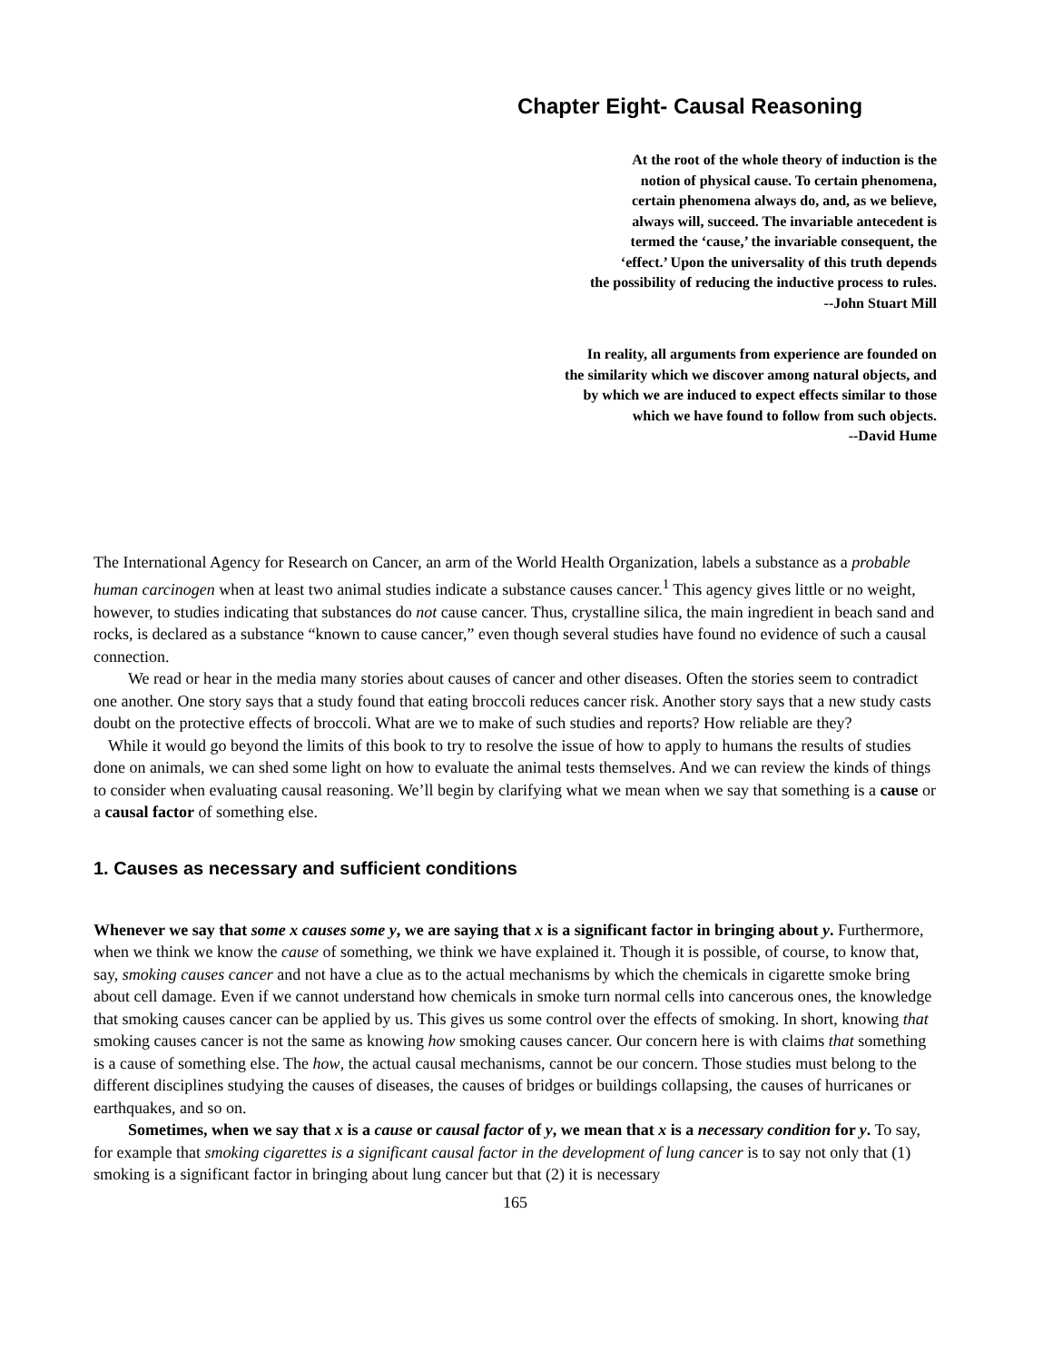Chapter Eight- Causal Reasoning
At the root of the whole theory of induction is the
notion of physical cause. To certain phenomena,
certain phenomena always do, and, as we believe,
always will, succeed. The invariable antecedent is
termed the ‘cause,’ the invariable consequent, the
‘effect.’ Upon the universality of this truth depends
the possibility of reducing the inductive process to rules.
--John Stuart Mill
In reality, all arguments from experience are founded on
the similarity which we discover among natural objects, and
by which we are induced to expect effects similar to those
which we have found to follow from such objects.
--David Hume
The International Agency for Research on Cancer, an arm of the World Health Organization, labels a substance as a probable human carcinogen when at least two animal studies indicate a substance causes cancer.<sup>1</sup> This agency gives little or no weight, however, to studies indicating that substances do not cause cancer. Thus, crystalline silica, the main ingredient in beach sand and rocks, is declared as a substance “known to cause cancer,” even though several studies have found no evidence of such a causal connection.
We read or hear in the media many stories about causes of cancer and other diseases. Often the stories seem to contradict one another. One story says that a study found that eating broccoli reduces cancer risk. Another story says that a new study casts doubt on the protective effects of broccoli. What are we to make of such studies and reports? How reliable are they?
While it would go beyond the limits of this book to try to resolve the issue of how to apply to humans the results of studies done on animals, we can shed some light on how to evaluate the animal tests themselves. And we can review the kinds of things to consider when evaluating causal reasoning. We’ll begin by clarifying what we mean when we say that something is a cause or a causal factor of something else.
1. Causes as necessary and sufficient conditions
Whenever we say that some x causes some y, we are saying that x is a significant factor in bringing about y. Furthermore, when we think we know the cause of something, we think we have explained it. Though it is possible, of course, to know that, say, smoking causes cancer and not have a clue as to the actual mechanisms by which the chemicals in cigarette smoke bring about cell damage. Even if we cannot understand how chemicals in smoke turn normal cells into cancerous ones, the knowledge that smoking causes cancer can be applied by us. This gives us some control over the effects of smoking. In short, knowing that smoking causes cancer is not the same as knowing how smoking causes cancer. Our concern here is with claims that something is a cause of something else. The how, the actual causal mechanisms, cannot be our concern. Those studies must belong to the different disciplines studying the causes of diseases, the causes of bridges or buildings collapsing, the causes of hurricanes or earthquakes, and so on.
Sometimes, when we say that x is a cause or causal factor of y, we mean that x is a necessary condition for y. To say, for example that smoking cigarettes is a significant causal factor in the development of lung cancer is to say not only that (1) smoking is a significant factor in bringing about lung cancer but that (2) it is necessary
165